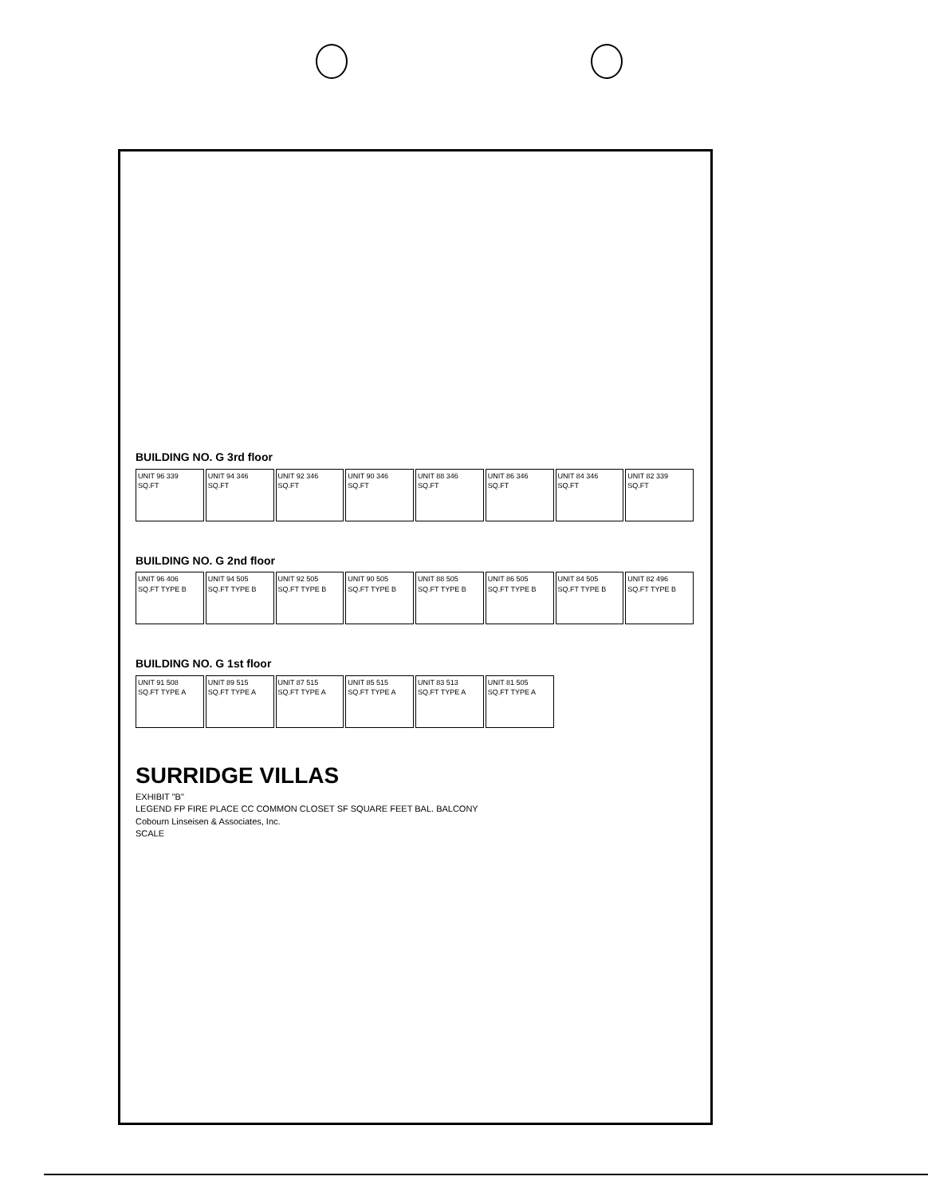BUILDING NO. G 3rd floor
UNIT 96 339 SQ.FT
UNIT 94 346 SQ.FT
UNIT 92 346 SQ.FT
UNIT 90 346 SQ.FT
UNIT 88 346 SQ.FT
UNIT 86 346 SQ.FT
UNIT 84 346 SQ.FT
UNIT 82 339 SQ.FT
BUILDING NO. G 2nd floor
UNIT 96 406 SQ.FT TYPE B
UNIT 94 505 SQ.FT TYPE B
UNIT 92 505 SQ.FT TYPE B
UNIT 90 505 SQ.FT TYPE B
UNIT 88 505 SQ.FT TYPE B
UNIT 86 505 SQ.FT TYPE B
UNIT 84 505 SQ.FT TYPE B
UNIT 82 496 SQ.FT TYPE B
BUILDING NO. G 1st floor
UNIT 91 508 SQ.FT TYPE A
UNIT 89 515 SQ.FT TYPE A
UNIT 87 515 SQ.FT TYPE A
UNIT 85 515 SQ.FT TYPE A
UNIT 83 513 SQ.FT TYPE A
UNIT 81 505 SQ.FT TYPE A
SURRIDGE VILLAS
EXHIBIT "B"
LEGEND FP FIRE PLACE CC COMMON CLOSET SF SQUARE FEET BAL. BALCONY
Cobourn Linseisen & Associates, Inc.
SCALE